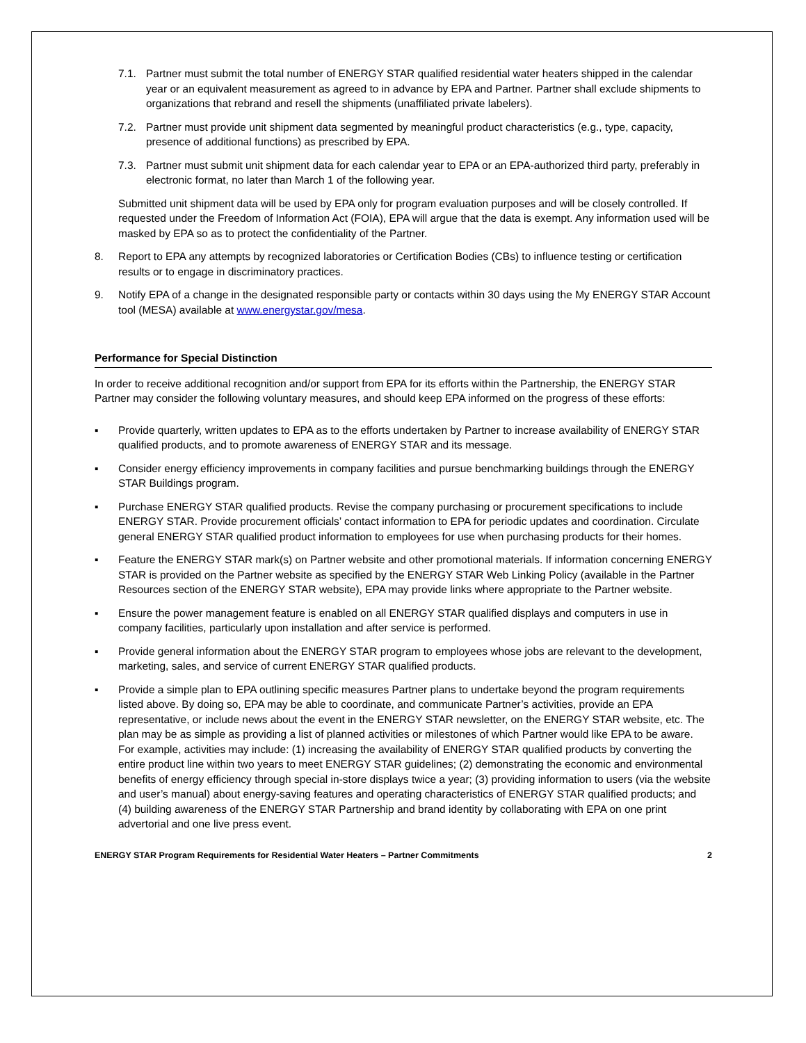7.1. Partner must submit the total number of ENERGY STAR qualified residential water heaters shipped in the calendar year or an equivalent measurement as agreed to in advance by EPA and Partner. Partner shall exclude shipments to organizations that rebrand and resell the shipments (unaffiliated private labelers).
7.2. Partner must provide unit shipment data segmented by meaningful product characteristics (e.g., type, capacity, presence of additional functions) as prescribed by EPA.
7.3. Partner must submit unit shipment data for each calendar year to EPA or an EPA-authorized third party, preferably in electronic format, no later than March 1 of the following year.
Submitted unit shipment data will be used by EPA only for program evaluation purposes and will be closely controlled. If requested under the Freedom of Information Act (FOIA), EPA will argue that the data is exempt. Any information used will be masked by EPA so as to protect the confidentiality of the Partner.
8. Report to EPA any attempts by recognized laboratories or Certification Bodies (CBs) to influence testing or certification results or to engage in discriminatory practices.
9. Notify EPA of a change in the designated responsible party or contacts within 30 days using the My ENERGY STAR Account tool (MESA) available at www.energystar.gov/mesa.
Performance for Special Distinction
In order to receive additional recognition and/or support from EPA for its efforts within the Partnership, the ENERGY STAR Partner may consider the following voluntary measures, and should keep EPA informed on the progress of these efforts:
▪ Provide quarterly, written updates to EPA as to the efforts undertaken by Partner to increase availability of ENERGY STAR qualified products, and to promote awareness of ENERGY STAR and its message.
▪ Consider energy efficiency improvements in company facilities and pursue benchmarking buildings through the ENERGY STAR Buildings program.
▪ Purchase ENERGY STAR qualified products. Revise the company purchasing or procurement specifications to include ENERGY STAR. Provide procurement officials’ contact information to EPA for periodic updates and coordination. Circulate general ENERGY STAR qualified product information to employees for use when purchasing products for their homes.
▪ Feature the ENERGY STAR mark(s) on Partner website and other promotional materials. If information concerning ENERGY STAR is provided on the Partner website as specified by the ENERGY STAR Web Linking Policy (available in the Partner Resources section of the ENERGY STAR website), EPA may provide links where appropriate to the Partner website.
▪ Ensure the power management feature is enabled on all ENERGY STAR qualified displays and computers in use in company facilities, particularly upon installation and after service is performed.
▪ Provide general information about the ENERGY STAR program to employees whose jobs are relevant to the development, marketing, sales, and service of current ENERGY STAR qualified products.
▪ Provide a simple plan to EPA outlining specific measures Partner plans to undertake beyond the program requirements listed above. By doing so, EPA may be able to coordinate, and communicate Partner’s activities, provide an EPA representative, or include news about the event in the ENERGY STAR newsletter, on the ENERGY STAR website, etc. The plan may be as simple as providing a list of planned activities or milestones of which Partner would like EPA to be aware. For example, activities may include: (1) increasing the availability of ENERGY STAR qualified products by converting the entire product line within two years to meet ENERGY STAR guidelines; (2) demonstrating the economic and environmental benefits of energy efficiency through special in-store displays twice a year; (3) providing information to users (via the website and user’s manual) about energy-saving features and operating characteristics of ENERGY STAR qualified products; and (4) building awareness of the ENERGY STAR Partnership and brand identity by collaborating with EPA on one print advertorial and one live press event.
ENERGY STAR Program Requirements for Residential Water Heaters – Partner Commitments 2